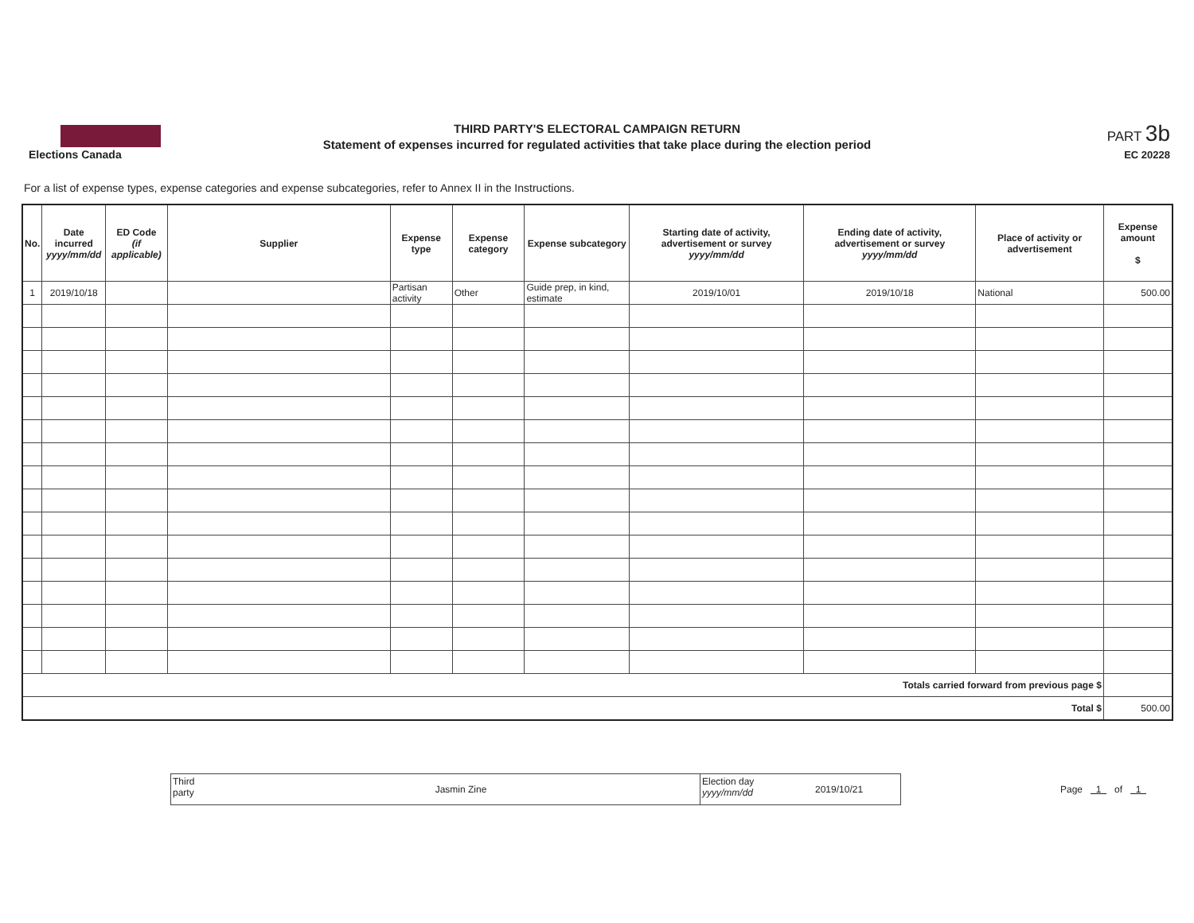Elections Canada
THIRD PARTY'S ELECTORAL CAMPAIGN RETURN
Statement of expenses incurred for regulated activities that take place during the election period
PART 3b
EC 20228
For a list of expense types, expense categories and expense subcategories, refer to Annex II in the Instructions.
| No. | Date incurred yyyy/mm/dd | ED Code (if applicable) | Supplier | Expense type | Expense category | Expense subcategory | Starting date of activity, advertisement or survey yyyy/mm/dd | Ending date of activity, advertisement or survey yyyy/mm/dd | Place of activity or advertisement | Expense amount $ |
| --- | --- | --- | --- | --- | --- | --- | --- | --- | --- | --- |
| 1 | 2019/10/18 | | | Partisan activity | Other | Guide prep, in kind, estimate | 2019/10/01 | 2019/10/18 | National | 500.00 |
| Totals carried forward from previous page $ | | | | | | | | | | |
| Total $ | | | | | | | | | | 500.00 |
Third
party
Jasmin Zine
Election day
yyyy/mm/dd
2019/10/21
Page 1 of 1